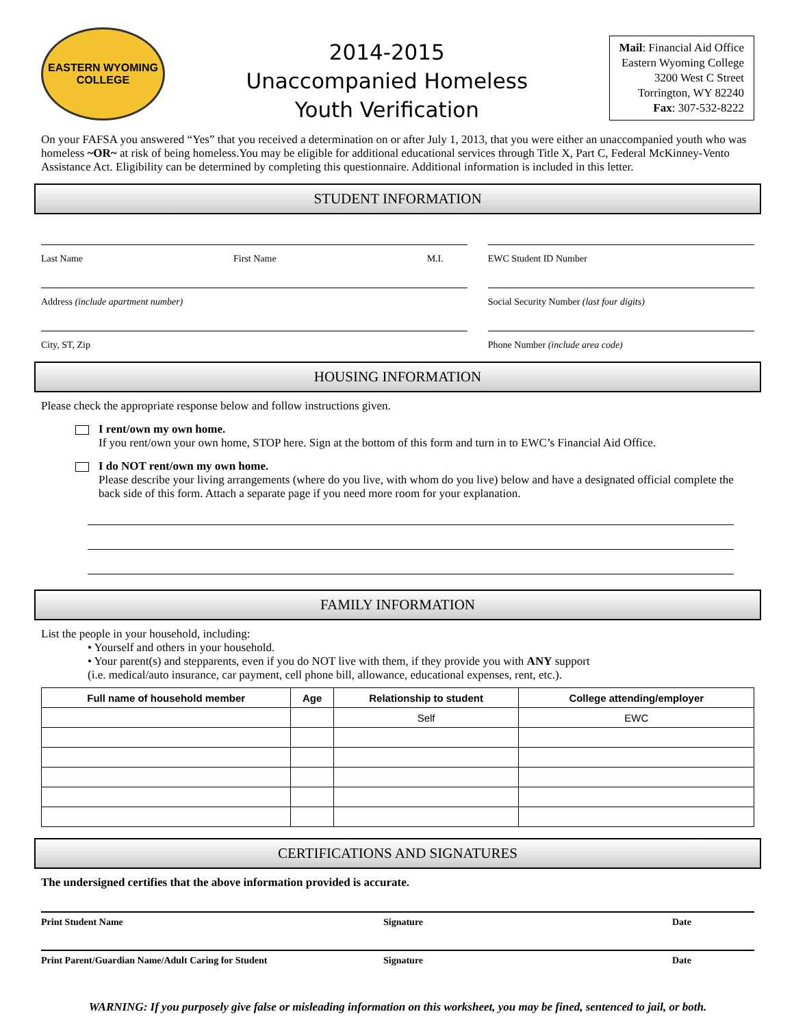EASTERN WYOMING
COLLEGE
2014-2015
Unaccompanied Homeless
Youth Verification
Mail: Financial Aid Office
Eastern Wyoming College
3200 West C Street
Torrington, WY 82240
Fax: 307-532-8222
On your FAFSA you answered “Yes” that you received a determination on or after July 1, 2013, that you were either an unaccompanied youth who was homeless ~OR~ at risk of being homeless.You may be eligible for additional educational services through Title X, Part C, Federal McKinney-Vento Assistance Act. Eligibility can be determined by completing this questionnaire. Additional information is included in this letter.
STUDENT INFORMATION
Last Name First Name M.I.
Address (include apartment number)
City, ST, Zip
EWC Student ID Number
Social Security Number (last four digits)
Phone Number (include area code)
HOUSING INFORMATION
Please check the appropriate response below and follow instructions given.
I rent/own my own home.
If you rent/own your own home, STOP here. Sign at the bottom of this form and turn in to EWC’s Financial Aid Office.
I do NOT rent/own my own home.
Please describe your living arrangements (where do you live, with whom do you live) below and have a designated official complete the back side of this form. Attach a separate page if you need more room for your explanation.
FAMILY INFORMATION
List the people in your household, including:
• Yourself and others in your household.
• Your parent(s) and stepparents, even if you do NOT live with them, if they provide you with ANY support
(i.e. medical/auto insurance, car payment, cell phone bill, allowance, educational expenses, rent, etc.).
| Full name of household member | Age | Relationship to student | College attending/employer |
| --- | --- | --- | --- |
| | | Self | EWC |
CERTIFICATIONS AND SIGNATURES
The undersigned certifies that the above information provided is accurate.
Print Student Name Signature Date
Print Parent/Guardian Name/Adult Caring for Student Signature Date
WARNING: If you purposely give false or misleading information on this worksheet, you may be fined, sentenced to jail, or both.